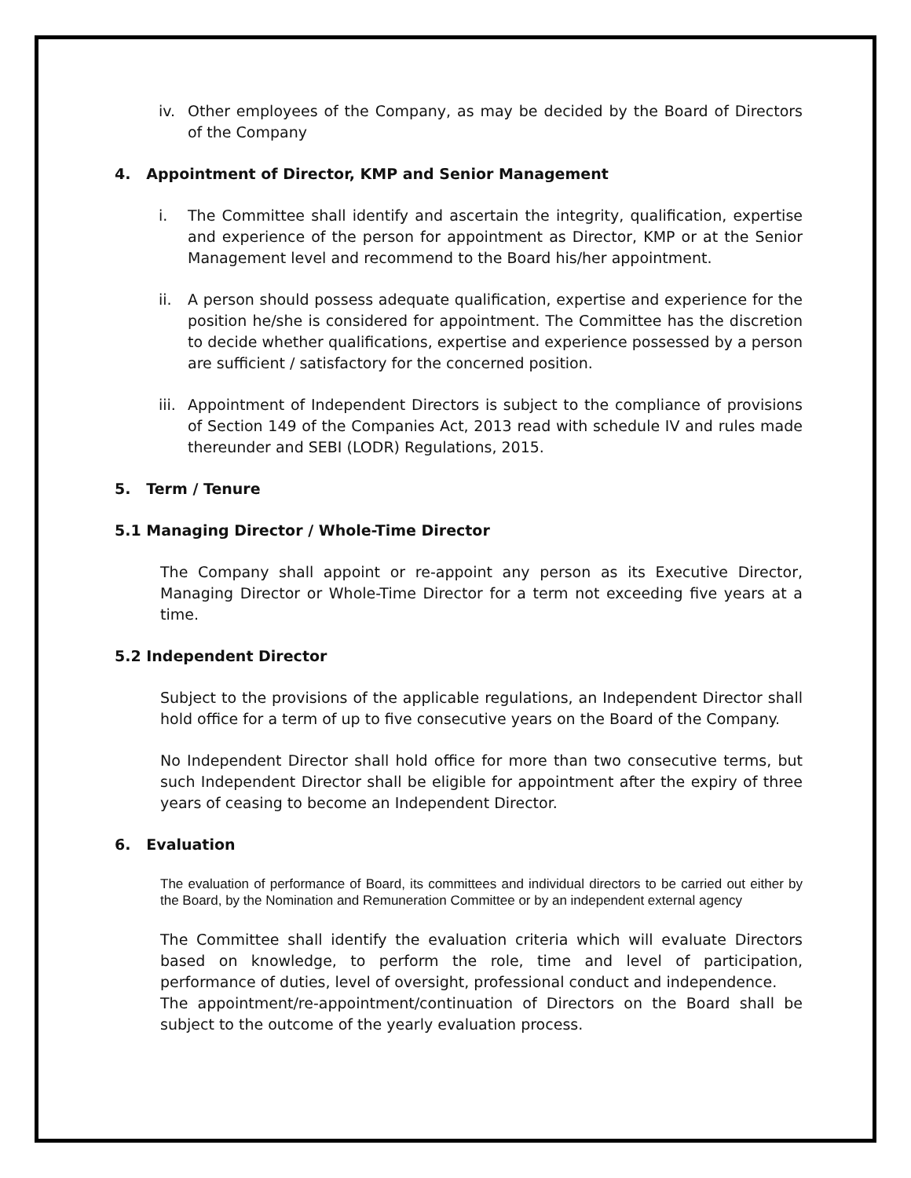iv. Other employees of the Company, as may be decided by the Board of Directors of the Company
4. Appointment of Director, KMP and Senior Management
i. The Committee shall identify and ascertain the integrity, qualification, expertise and experience of the person for appointment as Director, KMP or at the Senior Management level and recommend to the Board his/her appointment.
ii. A person should possess adequate qualification, expertise and experience for the position he/she is considered for appointment. The Committee has the discretion to decide whether qualifications, expertise and experience possessed by a person are sufficient / satisfactory for the concerned position.
iii.
Appointment of Independent Directors is subject to the compliance of provisions of Section 149 of the Companies Act, 2013 read with schedule IV and rules made thereunder and SEBI (LODR) Regulations, 2015.
5. Term / Tenure
5.1 Managing Director / Whole-Time Director
The Company shall appoint or re-appoint any person as its Executive Director, Managing Director or Whole-Time Director for a term not exceeding five years at a time.
5.2 Independent Director
Subject to the provisions of the applicable regulations, an Independent Director shall hold office for a term of up to five consecutive years on the Board of the Company.
No Independent Director shall hold office for more than two consecutive terms, but such Independent Director shall be eligible for appointment after the expiry of three years of ceasing to become an Independent Director.
6. Evaluation
The evaluation of performance of Board, its committees and individual directors to be carried out either by the Board, by the Nomination and Remuneration Committee or by an independent external agency
The Committee shall identify the evaluation criteria which will evaluate Directors based on knowledge, to perform the role, time and level of participation, performance of duties, level of oversight, professional conduct and independence.
The appointment/re-appointment/continuation of Directors on the Board shall be subject to the outcome of the yearly evaluation process.